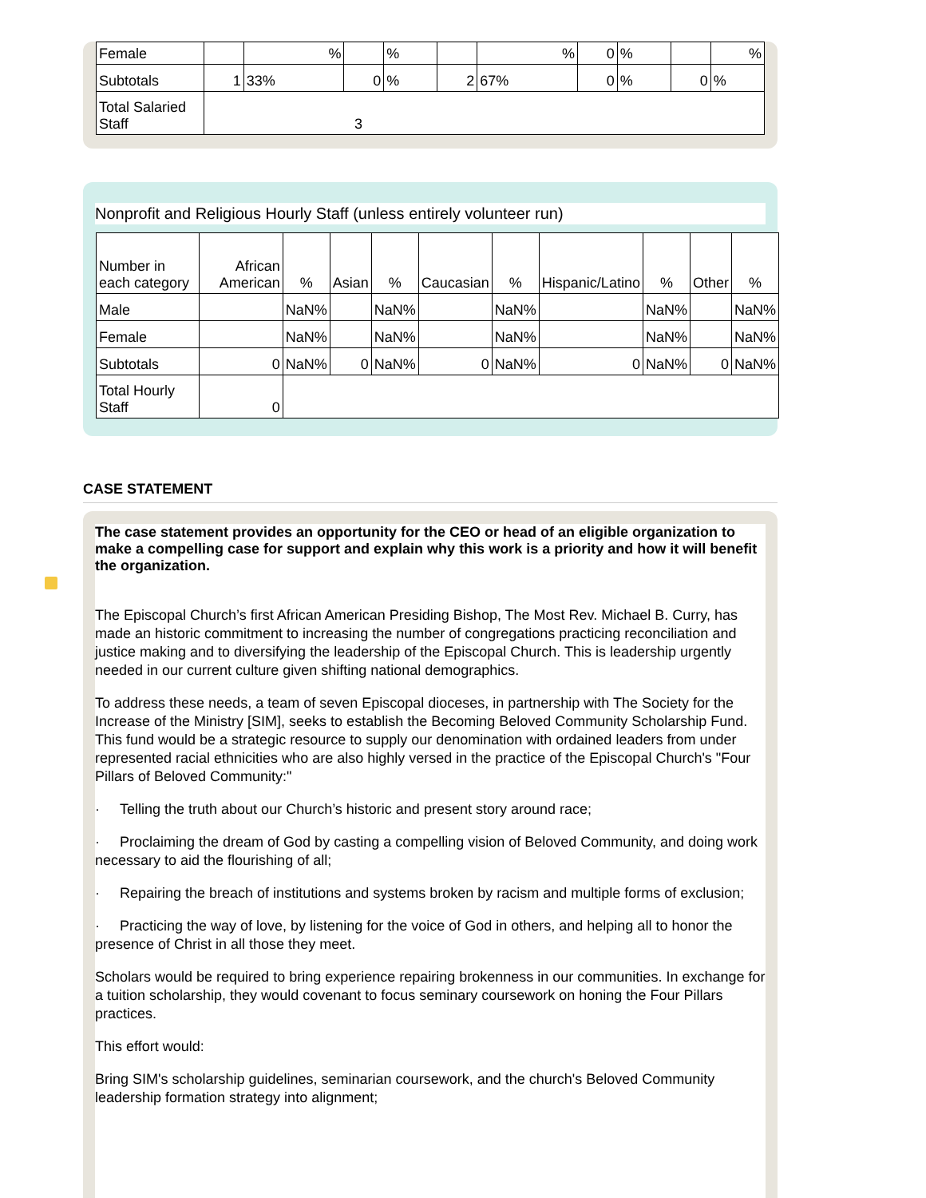| Female | | % | | % | | % | 0 | % | | % |
| Subtotals | 1 | 33% | 0 | % | 2 | 67% | 0 | % | 0 | % |
| Total Salaried Staff | 3 | | | | | | | | | |
Nonprofit and Religious Hourly Staff (unless entirely volunteer run)
| Number in each category | African American | % | Asian | % | Caucasian | % | Hispanic/Latino | % | Other | % |
| Male | | NaN% | | NaN% | | NaN% | | NaN% | | NaN% |
| Female | | NaN% | | NaN% | | NaN% | | NaN% | | NaN% |
| Subtotals | 0 | NaN% | 0 | NaN% | 0 | NaN% | 0 | NaN% | 0 | NaN% |
| Total Hourly Staff | 0 | | | | | | | | | |
CASE STATEMENT
The case statement provides an opportunity for the CEO or head of an eligible organization to make a compelling case for support and explain why this work is a priority and how it will benefit the organization.
The Episcopal Church’s first African American Presiding Bishop, The Most Rev. Michael B. Curry, has made an historic commitment to increasing the number of congregations practicing reconciliation and justice making and to diversifying the leadership of the Episcopal Church. This is leadership urgently needed in our current culture given shifting national demographics.
To address these needs, a team of seven Episcopal dioceses, in partnership with The Society for the Increase of the Ministry [SIM], seeks to establish the Becoming Beloved Community Scholarship Fund. This fund would be a strategic resource to supply our denomination with ordained leaders from under represented racial ethnicities who are also highly versed in the practice of the Episcopal Church's "Four Pillars of Beloved Community:"
· Telling the truth about our Church’s historic and present story around race;
· Proclaiming the dream of God by casting a compelling vision of Beloved Community, and doing work necessary to aid the flourishing of all;
· Repairing the breach of institutions and systems broken by racism and multiple forms of exclusion;
· Practicing the way of love, by listening for the voice of God in others, and helping all to honor the presence of Christ in all those they meet.
Scholars would be required to bring experience repairing brokenness in our communities. In exchange for a tuition scholarship, they would covenant to focus seminary coursework on honing the Four Pillars practices.
This effort would:
Bring SIM's scholarship guidelines, seminarian coursework, and the church's Beloved Community leadership formation strategy into alignment;